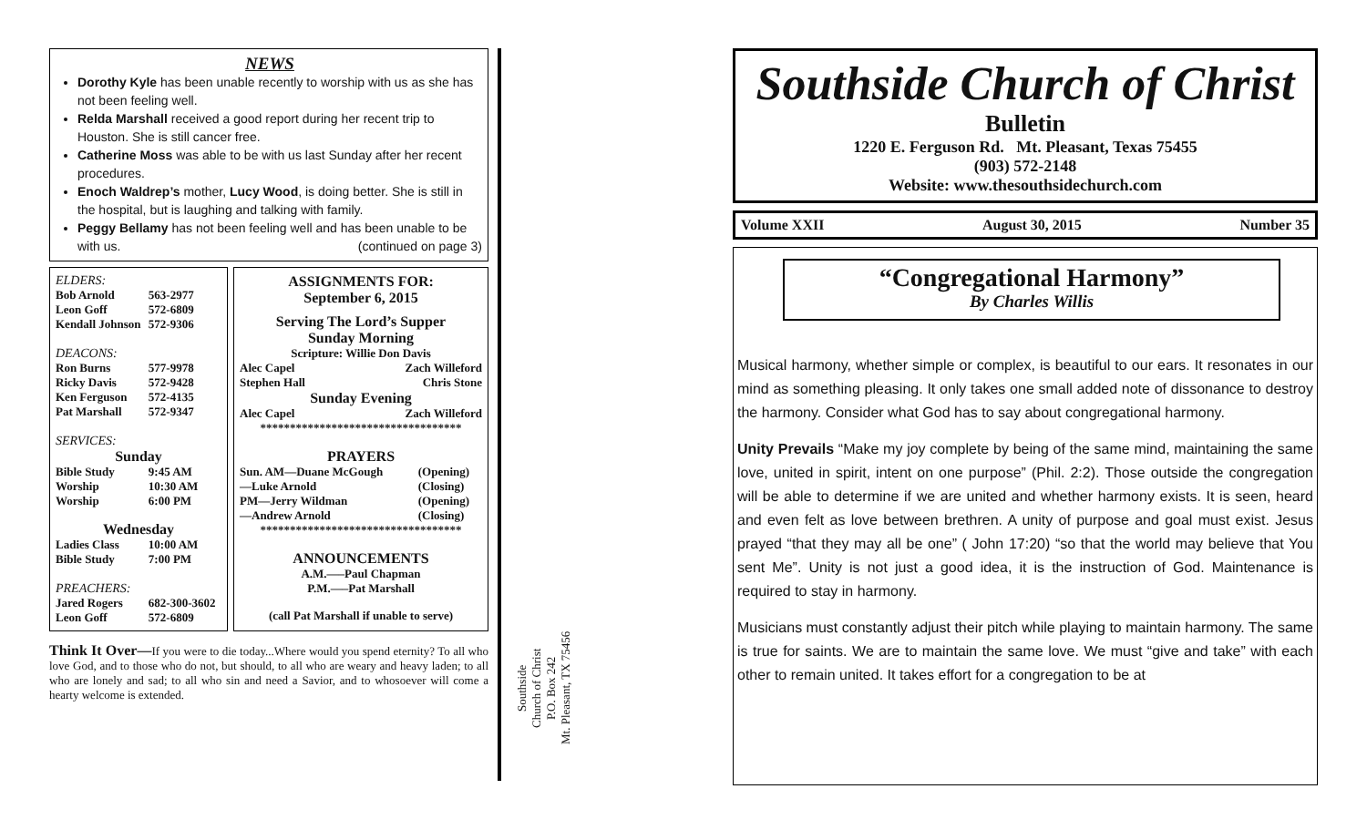NEWS
Dorothy Kyle has been unable recently to worship with us as she has not been feeling well.
Relda Marshall received a good report during her recent trip to Houston. She is still cancer free.
Catherine Moss was able to be with us last Sunday after her recent procedures.
Enoch Waldrep’s mother, Lucy Wood, is doing better. She is still in the hospital, but is laughing and talking with family.
Peggy Bellamy has not been feeling well and has been unable to be with us. (continued on page 3)
| ELDERS: | |
| Bob Arnold | 563-2977 |
| Leon Goff | 572-6809 |
| Kendall Johnson | 572-9306 |
| DEACONS: | |
| Ron Burns | 577-9978 |
| Ricky Davis | 572-9428 |
| Ken Ferguson | 572-4135 |
| Pat Marshall | 572-9347 |
| SERVICES: | |
| Sunday | |
| Bible Study | 9:45 AM |
| Worship | 10:30 AM |
| Worship | 6:00 PM |
| Wednesday | |
| Ladies Class | 10:00 AM |
| Bible Study | 7:00 PM |
| PREACHERS: | |
| Jared Rogers | 682-300-3602 |
| Leon Goff | 572-6809 |
ASSIGNMENTS FOR:
September 6, 2015
Serving The Lord’s Supper
Sunday Morning
Scripture: Willie Don Davis
| Alec Capel | Zach Willeford |
| Stephen Hall | Chris Stone |
Sunday Evening
| Alec Capel | Zach Willeford |
**********************************
PRAYERS
| Sun. AM—Duane McGough | (Opening) |
| —Luke Arnold | (Closing) |
| PM—Jerry Wildman | (Opening) |
| —Andrew Arnold | (Closing) |
**********************************
ANNOUNCEMENTS
A.M.—–Paul Chapman
P.M.—–Pat Marshall
(call Pat Marshall if unable to serve)
Think It Over—If you were to die today...Where would you spend eternity? To all who love God, and to those who do not, but should, to all who are weary and heavy laden; to all who are lonely and sad; to all who sin and need a Savior, and to whosoever will come a hearty welcome is extended.
Southside
Church of Christ
P.O. Box 242
Mt. Pleasant, TX 75456
Southside Church of Christ
Bulletin
1220 E. Ferguson Rd. Mt. Pleasant, Texas 75455
(903) 572-2148
Website: www.thesouthsidechurch.com
Volume XXII August 30, 2015 Number 35
“Congregational Harmony”
By Charles Willis
Musical harmony, whether simple or complex, is beautiful to our ears. It resonates in our mind as something pleasing. It only takes one small added note of dissonance to destroy the harmony. Consider what God has to say about congregational harmony.
Unity Prevails “Make my joy complete by being of the same mind, maintaining the same love, united in spirit, intent on one purpose” (Phil. 2:2). Those outside the congregation will be able to determine if we are united and whether harmony exists. It is seen, heard and even felt as love between brethren. A unity of purpose and goal must exist. Jesus prayed “that they may all be one” ( John 17:20) “so that the world may believe that You sent Me”. Unity is not just a good idea, it is the instruction of God. Maintenance is required to stay in harmony.
Musicians must constantly adjust their pitch while playing to maintain harmony. The same is true for saints. We are to maintain the same love. We must “give and take” with each other to remain united. It takes effort for a congregation to be at